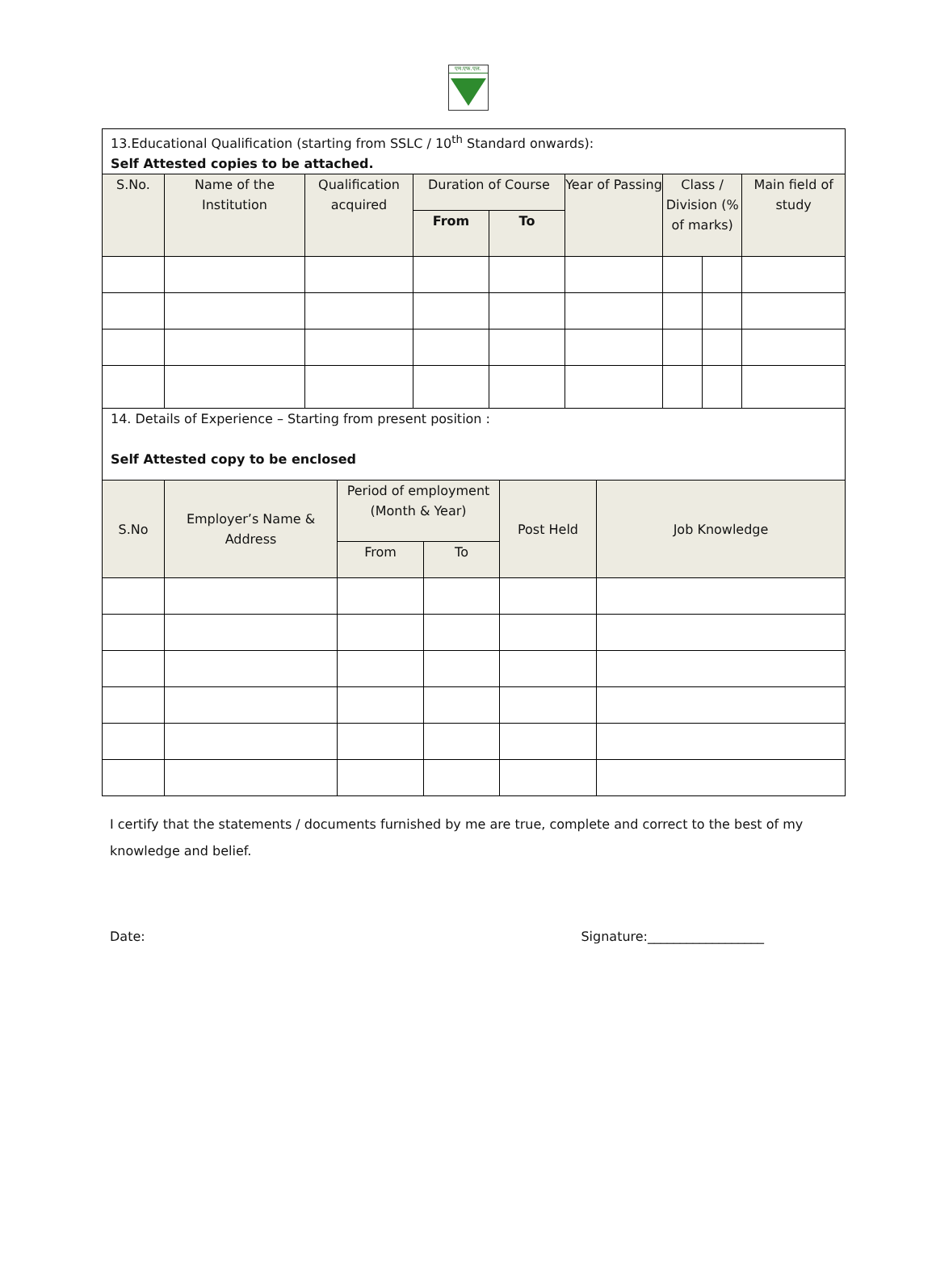एम.एफ.एल.
| 13.Educational Qualification (starting from SSLC / 10<sup>th</sup> Standard onwards): Self Attested copies to be attached. | | | | | | | | |
| S.No. | Name of the Institution | Qualification acquired | Duration of Course | | Year of Passing | Class / Division (% of marks) | | Main field of study |
| | | | From | To | | | | |
| 14. Details of Experience – Starting from present position : Self Attested copy to be enclosed | | | | | |
| S.No | Employer’s Name & Address | Period of employment (Month & Year) | | Post Held | Job Knowledge |
| | | From | To | | |
I certify that the statements / documents furnished by me are true, complete and correct to the best of my knowledge and belief.
Date: Signature:__________________